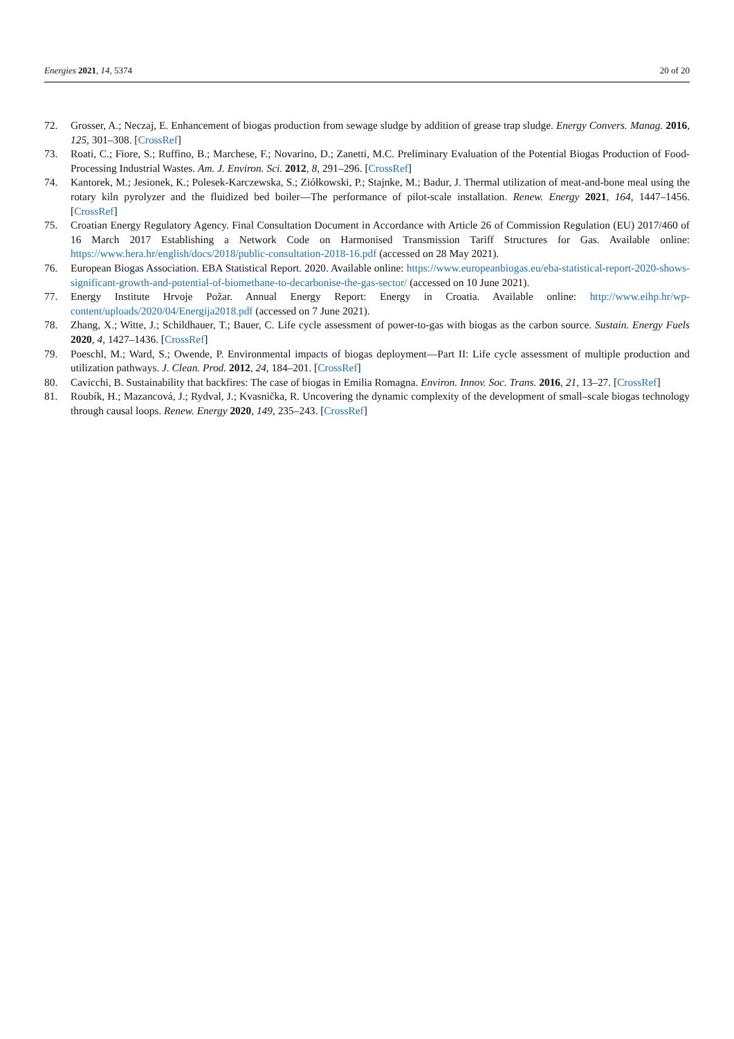Energies 2021, 14, 5374 20 of 20
72. Grosser, A.; Neczaj, E. Enhancement of biogas production from sewage sludge by addition of grease trap sludge. Energy Convers. Manag. 2016, 125, 301–308. [CrossRef]
73. Roati, C.; Fiore, S.; Ruffino, B.; Marchese, F.; Novarino, D.; Zanetti, M.C. Preliminary Evaluation of the Potential Biogas Production of Food-Processing Industrial Wastes. Am. J. Environ. Sci. 2012, 8, 291–296. [CrossRef]
74. Kantorek, M.; Jesionek, K.; Polesek-Karczewska, S.; Ziółkowski, P.; Stajnke, M.; Badur, J. Thermal utilization of meat-and-bone meal using the rotary kiln pyrolyzer and the fluidized bed boiler—The performance of pilot-scale installation. Renew. Energy 2021, 164, 1447–1456. [CrossRef]
75. Croatian Energy Regulatory Agency. Final Consultation Document in Accordance with Article 26 of Commission Regulation (EU) 2017/460 of 16 March 2017 Establishing a Network Code on Harmonised Transmission Tariff Structures for Gas. Available online: https://www.hera.hr/english/docs/2018/public-consultation-2018-16.pdf (accessed on 28 May 2021).
76. European Biogas Association. EBA Statistical Report. 2020. Available online: https://www.europeanbiogas.eu/eba-statistical-report-2020-shows-significant-growth-and-potential-of-biomethane-to-decarbonise-the-gas-sector/ (accessed on 10 June 2021).
77. Energy Institute Hrvoje Požar. Annual Energy Report: Energy in Croatia. Available online: http://www.eihp.hr/wp-content/uploads/2020/04/Energija2018.pdf (accessed on 7 June 2021).
78. Zhang, X.; Witte, J.; Schildhauer, T.; Bauer, C. Life cycle assessment of power-to-gas with biogas as the carbon source. Sustain. Energy Fuels 2020, 4, 1427–1436. [CrossRef]
79. Poeschl, M.; Ward, S.; Owende, P. Environmental impacts of biogas deployment—Part II: Life cycle assessment of multiple production and utilization pathways. J. Clean. Prod. 2012, 24, 184–201. [CrossRef]
80. Cavicchi, B. Sustainability that backfires: The case of biogas in Emilia Romagna. Environ. Innov. Soc. Trans. 2016, 21, 13–27. [CrossRef]
81. Roubík, H.; Mazancová, J.; Rydval, J.; Kvasnička, R. Uncovering the dynamic complexity of the development of small–scale biogas technology through causal loops. Renew. Energy 2020, 149, 235–243. [CrossRef]